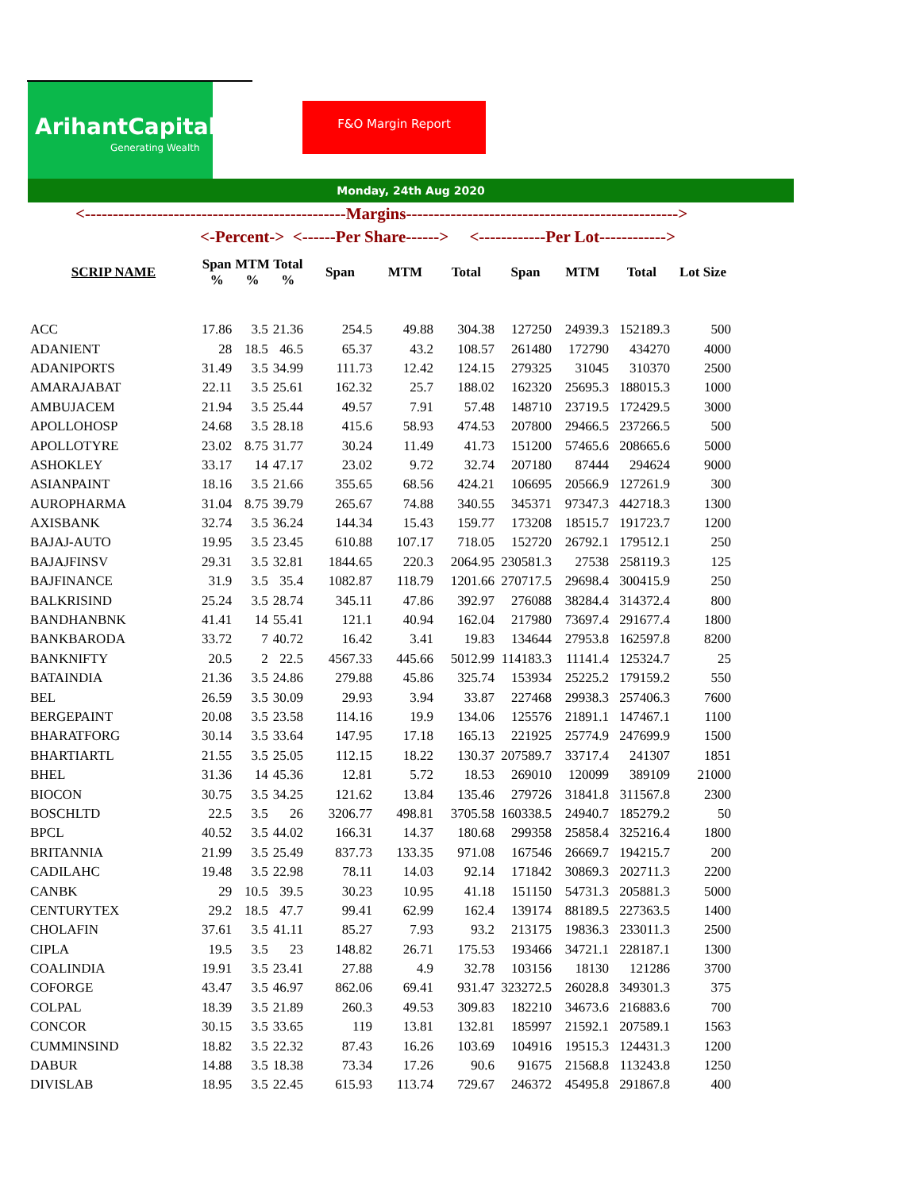ArihantCapital
Generating Wealth
F&O Margin Report
Monday, 24th Aug 2020
<-----------------------------------------------Margins------------------------------------------------->
<-Percent-> <------Per Share------> <------------Per Lot------------>
| SCRIP NAME | Span % | MTM % | Total % | Span | MTM | Total | Span | MTM | Total | Lot Size |
| --- | --- | --- | --- | --- | --- | --- | --- | --- | --- | --- |
| ACC | 17.86 | 3.5 | 21.36 | 254.5 | 49.88 | 304.38 | 127250 | 24939.3 | 152189.3 | 500 |
| ADANIENT | 28 | 18.5 | 46.5 | 65.37 | 43.2 | 108.57 | 261480 | 172790 | 434270 | 4000 |
| ADANIPORTS | 31.49 | 3.5 | 34.99 | 111.73 | 12.42 | 124.15 | 279325 | 31045 | 310370 | 2500 |
| AMARAJABAT | 22.11 | 3.5 | 25.61 | 162.32 | 25.7 | 188.02 | 162320 | 25695.3 | 188015.3 | 1000 |
| AMBUJACEM | 21.94 | 3.5 | 25.44 | 49.57 | 7.91 | 57.48 | 148710 | 23719.5 | 172429.5 | 3000 |
| APOLLOHOSP | 24.68 | 3.5 | 28.18 | 415.6 | 58.93 | 474.53 | 207800 | 29466.5 | 237266.5 | 500 |
| APOLLOTYRE | 23.02 | 8.75 | 31.77 | 30.24 | 11.49 | 41.73 | 151200 | 57465.6 | 208665.6 | 5000 |
| ASHOKLEY | 33.17 | 14 | 47.17 | 23.02 | 9.72 | 32.74 | 207180 | 87444 | 294624 | 9000 |
| ASIANPAINT | 18.16 | 3.5 | 21.66 | 355.65 | 68.56 | 424.21 | 106695 | 20566.9 | 127261.9 | 300 |
| AUROPHARMA | 31.04 | 8.75 | 39.79 | 265.67 | 74.88 | 340.55 | 345371 | 97347.3 | 442718.3 | 1300 |
| AXISBANK | 32.74 | 3.5 | 36.24 | 144.34 | 15.43 | 159.77 | 173208 | 18515.7 | 191723.7 | 1200 |
| BAJAJ-AUTO | 19.95 | 3.5 | 23.45 | 610.88 | 107.17 | 718.05 | 152720 | 26792.1 | 179512.1 | 250 |
| BAJAJFINSV | 29.31 | 3.5 | 32.81 | 1844.65 | 220.3 | 2064.95 | 230581.3 | 27538 | 258119.3 | 125 |
| BAJFINANCE | 31.9 | 3.5 | 35.4 | 1082.87 | 118.79 | 1201.66 | 270717.5 | 29698.4 | 300415.9 | 250 |
| BALKRISIND | 25.24 | 3.5 | 28.74 | 345.11 | 47.86 | 392.97 | 276088 | 38284.4 | 314372.4 | 800 |
| BANDHANBNK | 41.41 | 14 | 55.41 | 121.1 | 40.94 | 162.04 | 217980 | 73697.4 | 291677.4 | 1800 |
| BANKBARODA | 33.72 | 7 | 40.72 | 16.42 | 3.41 | 19.83 | 134644 | 27953.8 | 162597.8 | 8200 |
| BANKNIFTY | 20.5 | 2 | 22.5 | 4567.33 | 445.66 | 5012.99 | 114183.3 | 11141.4 | 125324.7 | 25 |
| BATAINDIA | 21.36 | 3.5 | 24.86 | 279.88 | 45.86 | 325.74 | 153934 | 25225.2 | 179159.2 | 550 |
| BEL | 26.59 | 3.5 | 30.09 | 29.93 | 3.94 | 33.87 | 227468 | 29938.3 | 257406.3 | 7600 |
| BERGEPAINT | 20.08 | 3.5 | 23.58 | 114.16 | 19.9 | 134.06 | 125576 | 21891.1 | 147467.1 | 1100 |
| BHARATFORG | 30.14 | 3.5 | 33.64 | 147.95 | 17.18 | 165.13 | 221925 | 25774.9 | 247699.9 | 1500 |
| BHARTIARTL | 21.55 | 3.5 | 25.05 | 112.15 | 18.22 | 130.37 | 207589.7 | 33717.4 | 241307 | 1851 |
| BHEL | 31.36 | 14 | 45.36 | 12.81 | 5.72 | 18.53 | 269010 | 120099 | 389109 | 21000 |
| BIOCON | 30.75 | 3.5 | 34.25 | 121.62 | 13.84 | 135.46 | 279726 | 31841.8 | 311567.8 | 2300 |
| BOSCHLTD | 22.5 | 3.5 | 26 | 3206.77 | 498.81 | 3705.58 | 160338.5 | 24940.7 | 185279.2 | 50 |
| BPCL | 40.52 | 3.5 | 44.02 | 166.31 | 14.37 | 180.68 | 299358 | 25858.4 | 325216.4 | 1800 |
| BRITANNIA | 21.99 | 3.5 | 25.49 | 837.73 | 133.35 | 971.08 | 167546 | 26669.7 | 194215.7 | 200 |
| CADILAHC | 19.48 | 3.5 | 22.98 | 78.11 | 14.03 | 92.14 | 171842 | 30869.3 | 202711.3 | 2200 |
| CANBK | 29 | 10.5 | 39.5 | 30.23 | 10.95 | 41.18 | 151150 | 54731.3 | 205881.3 | 5000 |
| CENTURYTEX | 29.2 | 18.5 | 47.7 | 99.41 | 62.99 | 162.4 | 139174 | 88189.5 | 227363.5 | 1400 |
| CHOLAFIN | 37.61 | 3.5 | 41.11 | 85.27 | 7.93 | 93.2 | 213175 | 19836.3 | 233011.3 | 2500 |
| CIPLA | 19.5 | 3.5 | 23 | 148.82 | 26.71 | 175.53 | 193466 | 34721.1 | 228187.1 | 1300 |
| COALINDIA | 19.91 | 3.5 | 23.41 | 27.88 | 4.9 | 32.78 | 103156 | 18130 | 121286 | 3700 |
| COFORGE | 43.47 | 3.5 | 46.97 | 862.06 | 69.41 | 931.47 | 323272.5 | 26028.8 | 349301.3 | 375 |
| COLPAL | 18.39 | 3.5 | 21.89 | 260.3 | 49.53 | 309.83 | 182210 | 34673.6 | 216883.6 | 700 |
| CONCOR | 30.15 | 3.5 | 33.65 | 119 | 13.81 | 132.81 | 185997 | 21592.1 | 207589.1 | 1563 |
| CUMMINSIND | 18.82 | 3.5 | 22.32 | 87.43 | 16.26 | 103.69 | 104916 | 19515.3 | 124431.3 | 1200 |
| DABUR | 14.88 | 3.5 | 18.38 | 73.34 | 17.26 | 90.6 | 91675 | 21568.8 | 113243.8 | 1250 |
| DIVISLAB | 18.95 | 3.5 | 22.45 | 615.93 | 113.74 | 729.67 | 246372 | 45495.8 | 291867.8 | 400 |